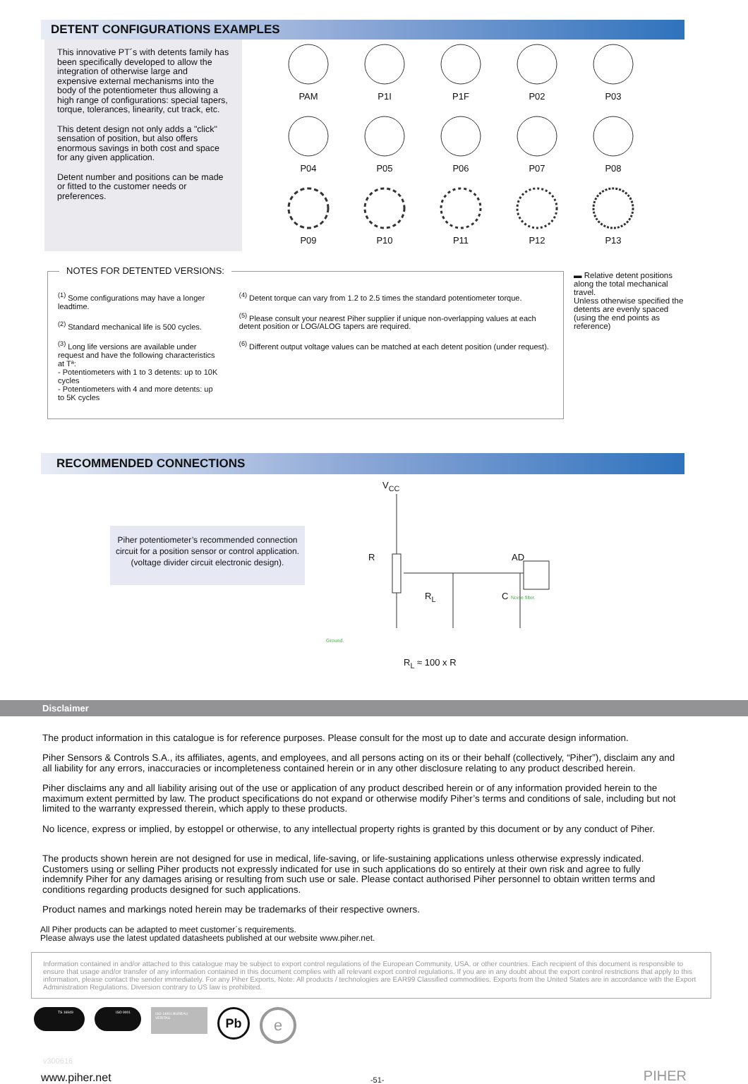DETENT CONFIGURATIONS EXAMPLES
This innovative PT´s with detents family has been specifically developed to allow the integration of otherwise large and expensive external mechanisms into the body of the potentiometer thus allowing a high range of configurations: special tapers, torque, tolerances, linearity, cut track, etc.
This detent design not only adds a "click" sensation of position, but also offers enormous savings in both cost and space for any given application.
Detent number and positions can be made or fitted to the customer needs or preferences.
PAM
P1I
P1F
P02
P03
P04
P05
P06
P07
P08
P09
P10
P11
P12
P13
NOTES FOR DETENTED VERSIONS:
<sup>(1)</sup> Some configurations may have a longer leadtime.
<sup>(2)</sup> Standard mechanical life is 500 cycles.
<sup>(3)</sup> Long life versions are available under request and have the following characteristics at Tª:
- Potentiometers with 1 to 3 detents: up to 10K cycles
- Potentiometers with 4 and more detents: up to 5K cycles
<sup>(4)</sup> Detent torque can vary from 1.2 to 2.5 times the standard potentiometer torque.
<sup>(5)</sup> Please consult your nearest Piher supplier if unique non-overlapping values at each detent position or LOG/ALOG tapers are required.
<sup>(6)</sup> Different output voltage values can be matched at each detent position (under request).
▬ Relative detent positions along the total mechanical travel.
Unless otherwise specified the detents are evenly spaced (using the end points as reference)
RECOMMENDED CONNECTIONS
Piher potentiometer’s recommended connection circuit for a position sensor or control application.
(voltage divider circuit electronic design).
V<sub>CC</sub>
R AD
R<sub>L</sub> C Noise filter.
Ground.
R<sub>L</sub> ≈ 100 x R
Disclaimer
The product information in this catalogue is for reference purposes. Please consult for the most up to date and accurate design information.
Piher Sensors & Controls S.A., its affiliates, agents, and employees, and all persons acting on its or their behalf (collectively, “Piher”), disclaim any and all liability for any errors, inaccuracies or incompleteness contained herein or in any other disclosure relating to any product described herein.
Piher disclaims any and all liability arising out of the use or application of any product described herein or of any information provided herein to the maximum extent permitted by law. The product specifications do not expand or otherwise modify Piher’s terms and conditions of sale, including but not limited to the warranty expressed therein, which apply to these products.
No licence, express or implied, by estoppel or otherwise, to any intellectual property rights is granted by this document or by any conduct of Piher.
The products shown herein are not designed for use in medical, life-saving, or life-sustaining applications unless otherwise expressly indicated. Customers using or selling Piher products not expressly indicated for use in such applications do so entirely at their own risk and agree to fully indemnify Piher for any damages arising or resulting from such use or sale. Please contact authorised Piher personnel to obtain written terms and conditions regarding products designed for such applications.
Product names and markings noted herein may be trademarks of their respective owners.
All Piher products can be adapted to meet customer´s requirements.
Please always use the latest updated datasheets published at our website www.piher.net.
Information contained in and/or attached to this catalogue may be subject to export control regulations of the European Community, USA, or other countries. Each recipient of this document is responsible to ensure that usage and/or transfer of any information contained in this document complies with all relevant export control regulations. If you are in any doubt about the export control restrictions that apply to this information, please contact the sender immediately. For any Piher Exports, Note: All products / technologies are EAR99 Classified commodities. Exports from the United States are in accordance with the Export Administration Regulations. Diversion contrary to US law is prohibited.
TS 16949 ISO 9001
ISO 14001 BUREAU VERITAS
Pb
e
v300616
www.piher.net -51- PIHER